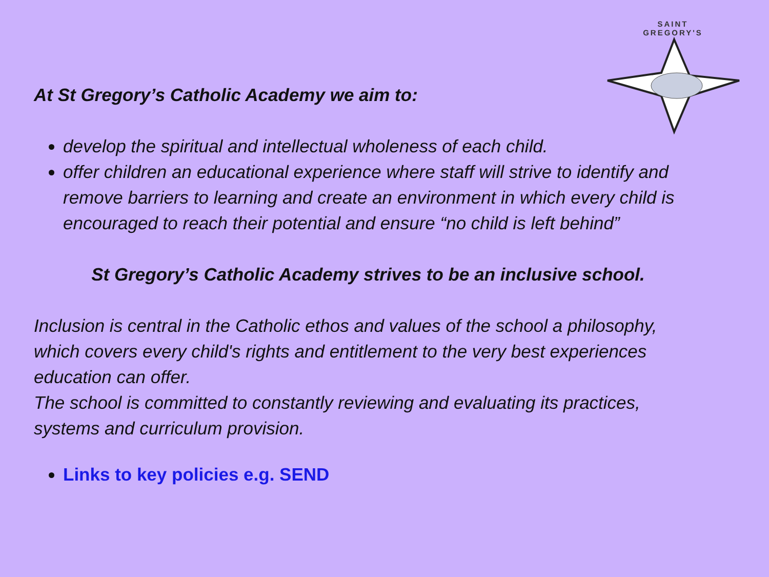SAINT
GREGORY'S
At St Gregory’s Catholic Academy we aim to:
develop the spiritual and intellectual wholeness of each child.
offer children an educational experience where staff will strive to identify and remove barriers to learning and create an environment in which every child is encouraged to reach their potential and ensure “no child is left behind”
St Gregory’s Catholic Academy strives to be an inclusive school.
Inclusion is central in the Catholic ethos and values of the school a philosophy, which covers every child's rights and entitlement to the very best experiences education can offer.
The school is committed to constantly reviewing and evaluating its practices, systems and curriculum provision.
Links to key policies e.g. SEND